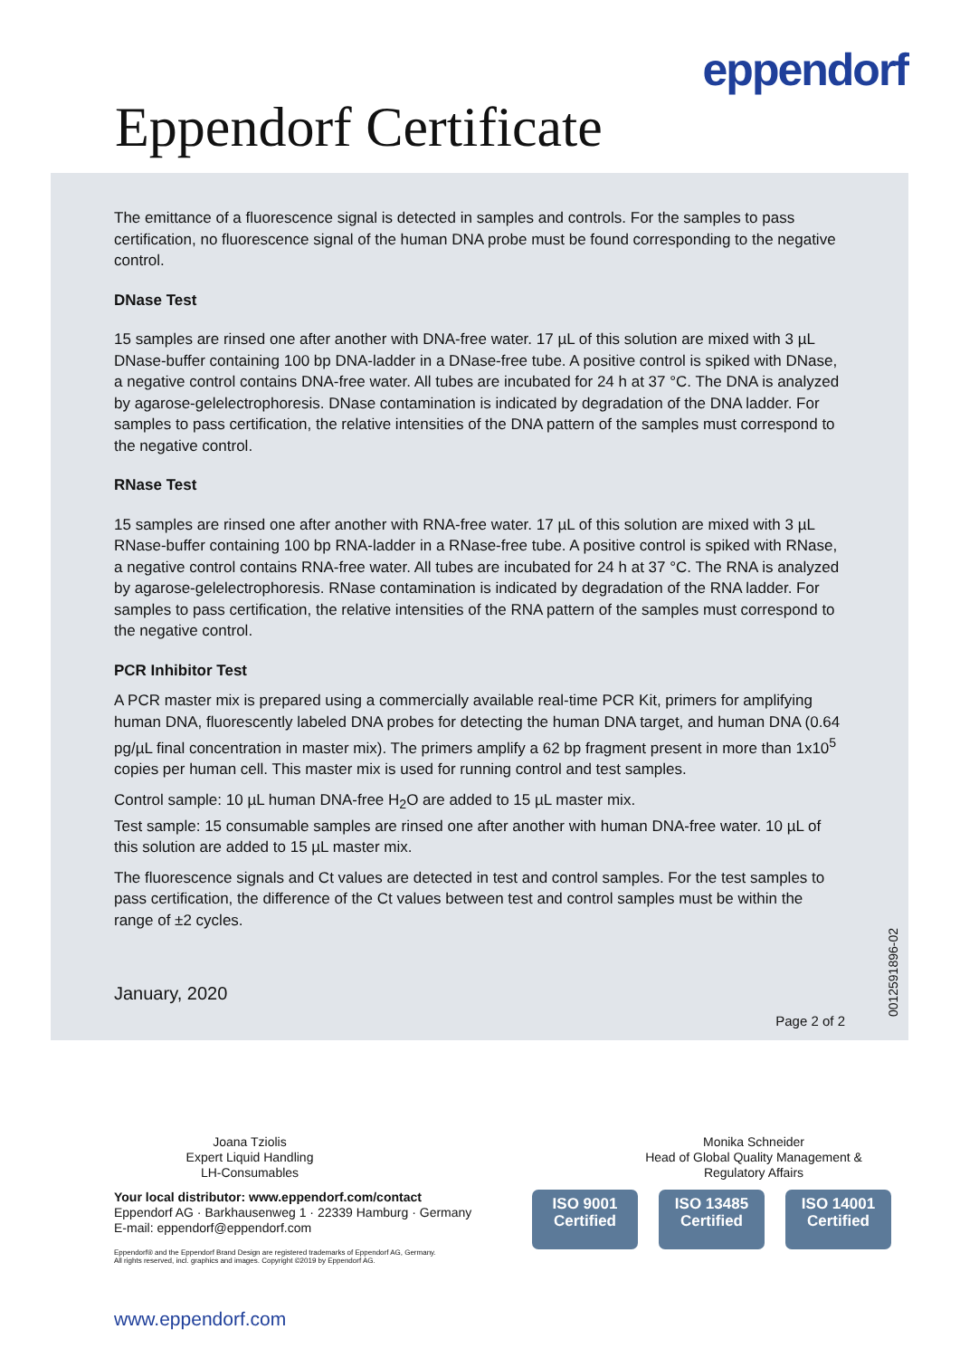eppendorf
Eppendorf Certificate
The emittance of a fluorescence signal is detected in samples and controls. For the samples to pass certification, no fluorescence signal of the human DNA probe must be found corresponding to the negative control.
DNase Test
15 samples are rinsed one after another with DNA-free water. 17 µL of this solution are mixed with 3 µL DNase-buffer containing 100 bp DNA-ladder in a DNase-free tube. A positive control is spiked with DNase, a negative control contains DNA-free water. All tubes are incubated for 24 h at 37 °C. The DNA is analyzed by agarose-gelelectrophoresis. DNase contamination is indicated by degradation of the DNA ladder. For samples to pass certification, the relative intensities of the DNA pattern of the samples must correspond to the negative control.
RNase Test
15 samples are rinsed one after another with RNA-free water. 17 µL of this solution are mixed with 3 µL RNase-buffer containing 100 bp RNA-ladder in a RNase-free tube. A positive control is spiked with RNase, a negative control contains RNA-free water. All tubes are incubated for 24 h at 37 °C. The RNA is analyzed by agarose-gelelectrophoresis. RNase contamination is indicated by degradation of the RNA ladder. For samples to pass certification, the relative intensities of the RNA pattern of the samples must correspond to the negative control.
PCR Inhibitor Test
A PCR master mix is prepared using a commercially available real-time PCR Kit, primers for amplifying human DNA, fluorescently labeled DNA probes for detecting the human DNA target, and human DNA (0.64 pg/µL final concentration in master mix). The primers amplify a 62 bp fragment present in more than 1x10<sup>5</sup> copies per human cell. This master mix is used for running control and test samples.
Control sample: 10 µL human DNA-free H<sub>2</sub>O are added to 15 µL master mix.
Test sample: 15 consumable samples are rinsed one after another with human DNA-free water. 10 µL of this solution are added to 15 µL master mix.
The fluorescence signals and Ct values are detected in test and control samples. For the test samples to pass certification, the difference of the Ct values between test and control samples must be within the range of ±2 cycles.
January, 2020
Page 2 of 2
0012591896-02
Joana Tziolis
Expert Liquid Handling
LH-Consumables
Monika Schneider
Head of Global Quality Management & Regulatory Affairs
Your local distributor: www.eppendorf.com/contact
Eppendorf AG · Barkhausenweg 1 · 22339 Hamburg · Germany
E-mail: eppendorf@eppendorf.com
Eppendorf® and the Eppendorf Brand Design are registered trademarks of Eppendorf AG, Germany.
All rights reserved, incl. graphics and images. Copyright ©2019 by Eppendorf AG.
ISO 9001
Certified
ISO 13485
Certified
ISO 14001
Certified
www.eppendorf.com